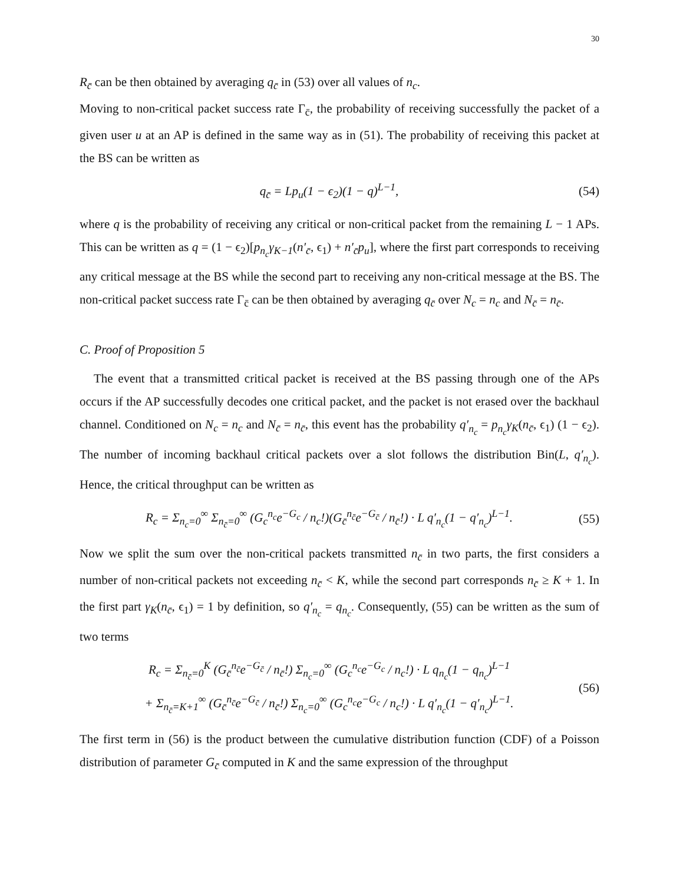30
R<sub>c̄</sub> can be then obtained by averaging q<sub>c̄</sub> in (53) over all values of n<sub>c</sub>.
Moving to non-critical packet success rate Γ<sub>c̄</sub>, the probability of receiving successfully the packet of a given user u at an AP is defined in the same way as in (51). The probability of receiving this packet at the BS can be written as
q<sub>c̄</sub> = Lp<sub>u</sub>(1 − ϵ<sub>2</sub>)(1 − q)<sup>L−1</sup>, (54)
where q is the probability of receiving any critical or non-critical packet from the remaining L − 1 APs. This can be written as q = (1 − ϵ<sub>2</sub>)[p<sub>n<sub>c</sub></sub>γ<sub>K−1</sub>(n′<sub>c̄</sub>, ϵ<sub>1</sub>) + n′<sub>c̄</sub>p<sub>u</sub>], where the first part corresponds to receiving any critical message at the BS while the second part to receiving any non-critical message at the BS. The non-critical packet success rate Γ<sub>c̄</sub> can be then obtained by averaging q<sub>c̄</sub> over N<sub>c</sub> = n<sub>c</sub> and N<sub>c̄</sub> = n<sub>c̄</sub>.
C. Proof of Proposition 5
The event that a transmitted critical packet is received at the BS passing through one of the APs occurs if the AP successfully decodes one critical packet, and the packet is not erased over the backhaul channel. Conditioned on N<sub>c</sub> = n<sub>c</sub> and N<sub>c̄</sub> = n<sub>c̄</sub>, this event has the probability q′<sub>n<sub>c</sub></sub> = p<sub>n<sub>c</sub></sub>γ<sub>K</sub>(n<sub>c̄</sub>, ϵ<sub>1</sub>) (1 − ϵ<sub>2</sub>). The number of incoming backhaul critical packets over a slot follows the distribution Bin(L, q′<sub>n<sub>c</sub></sub>). Hence, the critical throughput can be written as
R<sub>c</sub> = Σ<sub>n<sub>c</sub>=0</sub><sup>∞</sup> Σ<sub>n<sub>c̄</sub>=0</sub><sup>∞</sup> (G<sub>c</sub><sup>n<sub>c</sub></sup>e<sup>−G<sub>c</sub></sup> / n<sub>c</sub>!)(G<sub>c̄</sub><sup>n<sub>c̄</sub></sup>e<sup>−G<sub>c̄</sub></sup> / n<sub>c̄</sub>!) · L q′<sub>n<sub>c</sub></sub>(1 − q′<sub>n<sub>c</sub></sub>)<sup>L−1</sup>. (55)
Now we split the sum over the non-critical packets transmitted n<sub>c̄</sub> in two parts, the first considers a number of non-critical packets not exceeding n<sub>c̄</sub> < K, while the second part corresponds n<sub>c̄</sub> ≥ K + 1. In the first part γ<sub>K</sub>(n<sub>c̄</sub>, ϵ<sub>1</sub>) = 1 by definition, so q′<sub>n<sub>c</sub></sub> = q<sub>n<sub>c</sub></sub>. Consequently, (55) can be written as the sum of two terms
R<sub>c</sub> = Σ<sub>n<sub>c̄</sub>=0</sub><sup>K</sup> (G<sub>c̄</sub><sup>n<sub>c̄</sub></sup>e<sup>−G<sub>c̄</sub></sup> / n<sub>c̄</sub>!) Σ<sub>n<sub>c</sub>=0</sub><sup>∞</sup> (G<sub>c</sub><sup>n<sub>c</sub></sup>e<sup>−G<sub>c</sub></sup> / n<sub>c</sub>!) · L q<sub>n<sub>c</sub></sub>(1 − q<sub>n<sub>c</sub></sub>)<sup>L−1</sup>
+ Σ<sub>n<sub>c̄</sub>=K+1</sub><sup>∞</sup> (G<sub>c̄</sub><sup>n<sub>c̄</sub></sup>e<sup>−G<sub>c̄</sub></sup> / n<sub>c̄</sub>!) Σ<sub>n<sub>c</sub>=0</sub><sup>∞</sup> (G<sub>c</sub><sup>n<sub>c</sub></sup>e<sup>−G<sub>c</sub></sup> / n<sub>c</sub>!) · L q′<sub>n<sub>c</sub></sub>(1 − q′<sub>n<sub>c</sub></sub>)<sup>L−1</sup>. (56)
The first term in (56) is the product between the cumulative distribution function (CDF) of a Poisson distribution of parameter G<sub>c̄</sub> computed in K and the same expression of the throughput